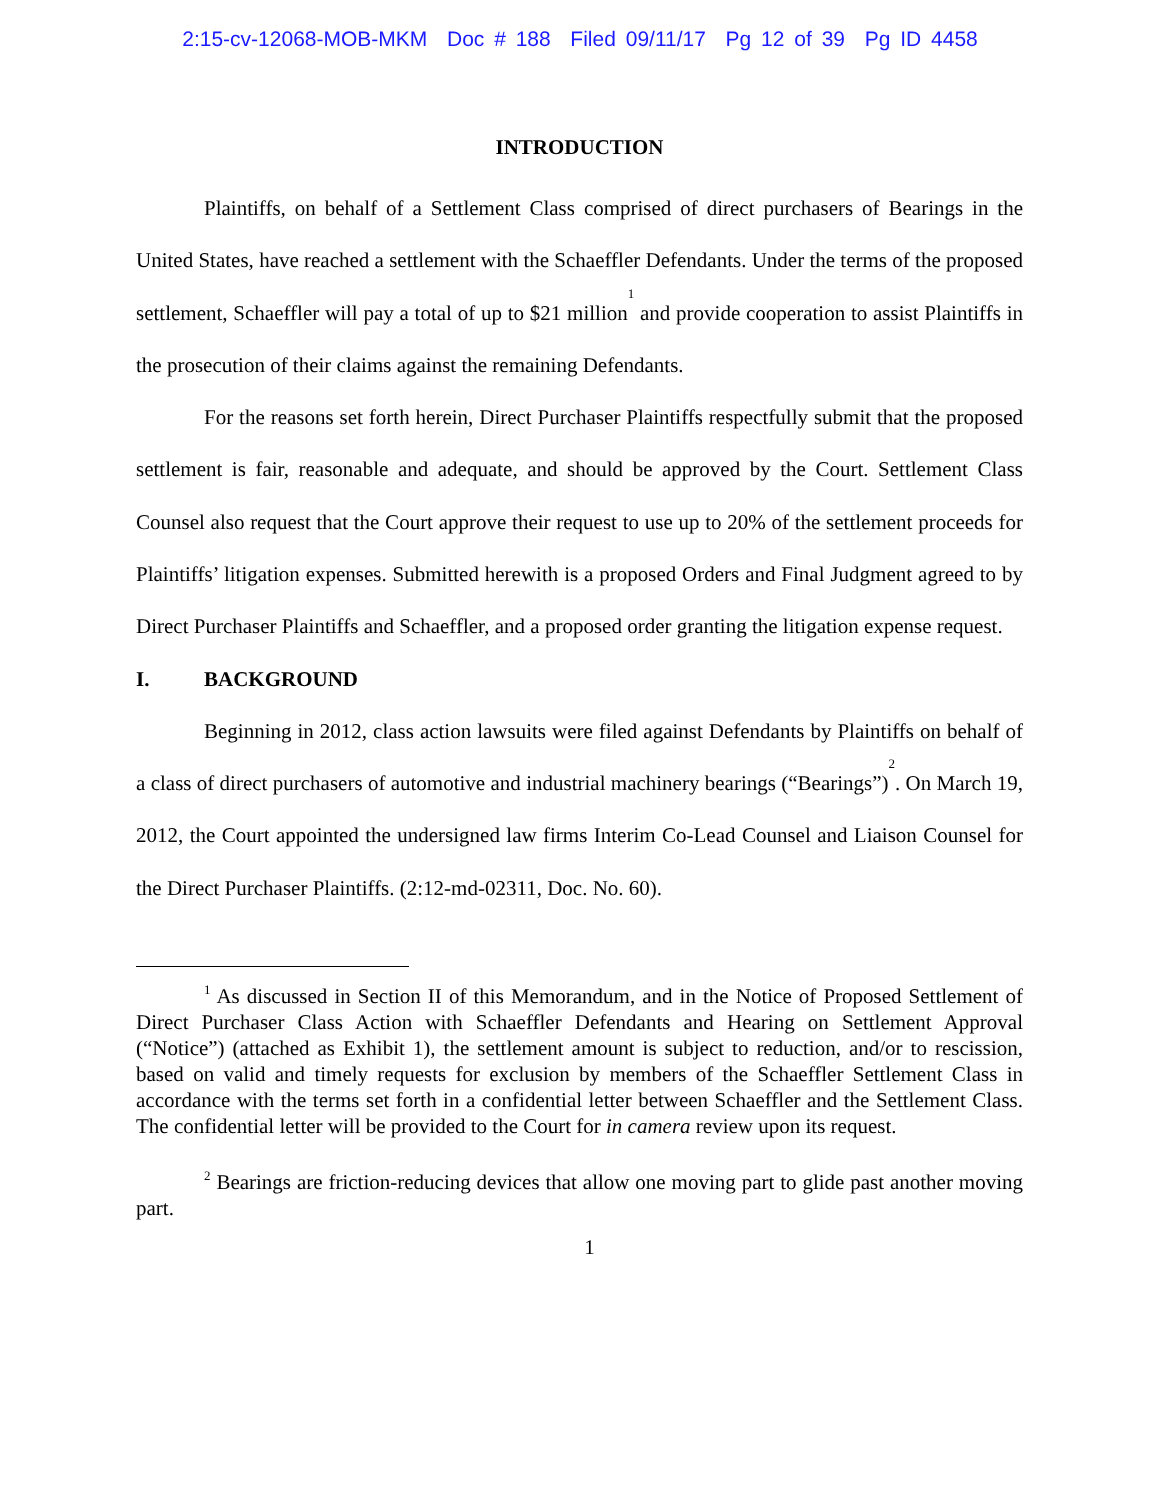2:15-cv-12068-MOB-MKM Doc # 188 Filed 09/11/17 Pg 12 of 39 Pg ID 4458
INTRODUCTION
Plaintiffs, on behalf of a Settlement Class comprised of direct purchasers of Bearings in the United States, have reached a settlement with the Schaeffler Defendants. Under the terms of the proposed settlement, Schaeffler will pay a total of up to $21 million<sup>1</sup> and provide cooperation to assist Plaintiffs in the prosecution of their claims against the remaining Defendants.
For the reasons set forth herein, Direct Purchaser Plaintiffs respectfully submit that the proposed settlement is fair, reasonable and adequate, and should be approved by the Court. Settlement Class Counsel also request that the Court approve their request to use up to 20% of the settlement proceeds for Plaintiffs’ litigation expenses. Submitted herewith is a proposed Orders and Final Judgment agreed to by Direct Purchaser Plaintiffs and Schaeffler, and a proposed order granting the litigation expense request.
I. BACKGROUND
Beginning in 2012, class action lawsuits were filed against Defendants by Plaintiffs on behalf of a class of direct purchasers of automotive and industrial machinery bearings (“Bearings”)<sup>2</sup>. On March 19, 2012, the Court appointed the undersigned law firms Interim Co-Lead Counsel and Liaison Counsel for the Direct Purchaser Plaintiffs. (2:12-md-02311, Doc. No. 60).
<sup>1</sup> As discussed in Section II of this Memorandum, and in the Notice of Proposed Settlement of Direct Purchaser Class Action with Schaeffler Defendants and Hearing on Settlement Approval (“Notice”) (attached as Exhibit 1), the settlement amount is subject to reduction, and/or to rescission, based on valid and timely requests for exclusion by members of the Schaeffler Settlement Class in accordance with the terms set forth in a confidential letter between Schaeffler and the Settlement Class. The confidential letter will be provided to the Court for in camera review upon its request.
<sup>2</sup> Bearings are friction-reducing devices that allow one moving part to glide past another moving part.
1